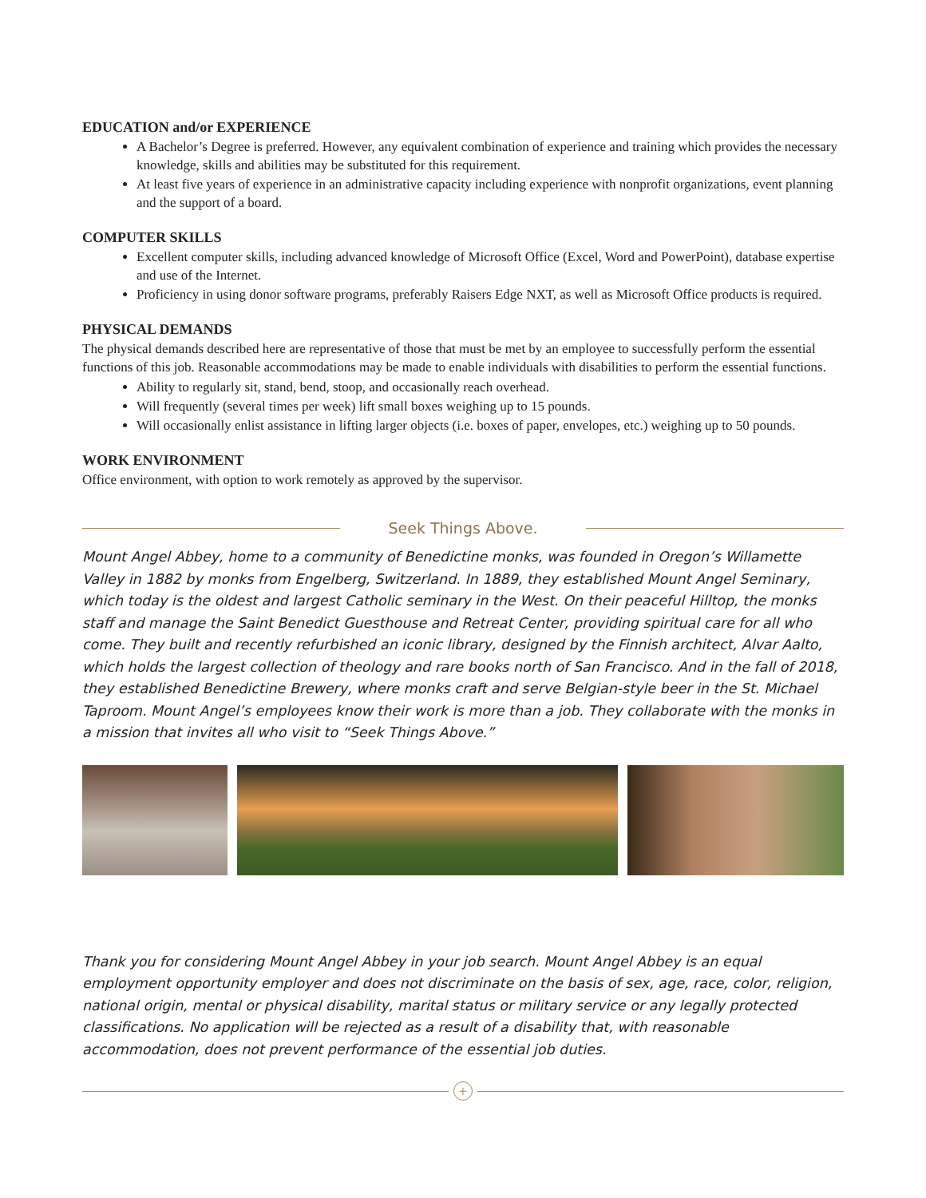EDUCATION and/or EXPERIENCE
A Bachelor’s Degree is preferred. However, any equivalent combination of experience and training which provides the necessary knowledge, skills and abilities may be substituted for this requirement.
At least five years of experience in an administrative capacity including experience with nonprofit organizations, event planning and the support of a board.
COMPUTER SKILLS
Excellent computer skills, including advanced knowledge of Microsoft Office (Excel, Word and PowerPoint), database expertise and use of the Internet.
Proficiency in using donor software programs, preferably Raisers Edge NXT, as well as Microsoft Office products is required.
PHYSICAL DEMANDS
The physical demands described here are representative of those that must be met by an employee to successfully perform the essential functions of this job. Reasonable accommodations may be made to enable individuals with disabilities to perform the essential functions.
Ability to regularly sit, stand, bend, stoop, and occasionally reach overhead.
Will frequently (several times per week) lift small boxes weighing up to 15 pounds.
Will occasionally enlist assistance in lifting larger objects (i.e. boxes of paper, envelopes, etc.) weighing up to 50 pounds.
WORK ENVIRONMENT
Office environment, with option to work remotely as approved by the supervisor.
Seek Things Above.
Mount Angel Abbey, home to a community of Benedictine monks, was founded in Oregon’s Willamette Valley in 1882 by monks from Engelberg, Switzerland. In 1889, they established Mount Angel Seminary, which today is the oldest and largest Catholic seminary in the West. On their peaceful Hilltop, the monks staff and manage the Saint Benedict Guesthouse and Retreat Center, providing spiritual care for all who come. They built and recently refurbished an iconic library, designed by the Finnish architect, Alvar Aalto, which holds the largest collection of theology and rare books north of San Francisco. And in the fall of 2018, they established Benedictine Brewery, where monks craft and serve Belgian-style beer in the St. Michael Taproom. Mount Angel’s employees know their work is more than a job. They collaborate with the monks in a mission that invites all who visit to “Seek Things Above.”
Thank you for considering Mount Angel Abbey in your job search. Mount Angel Abbey is an equal employment opportunity employer and does not discriminate on the basis of sex, age, race, color, religion, national origin, mental or physical disability, marital status or military service or any legally protected classifications. No application will be rejected as a result of a disability that, with reasonable accommodation, does not prevent performance of the essential job duties.
+